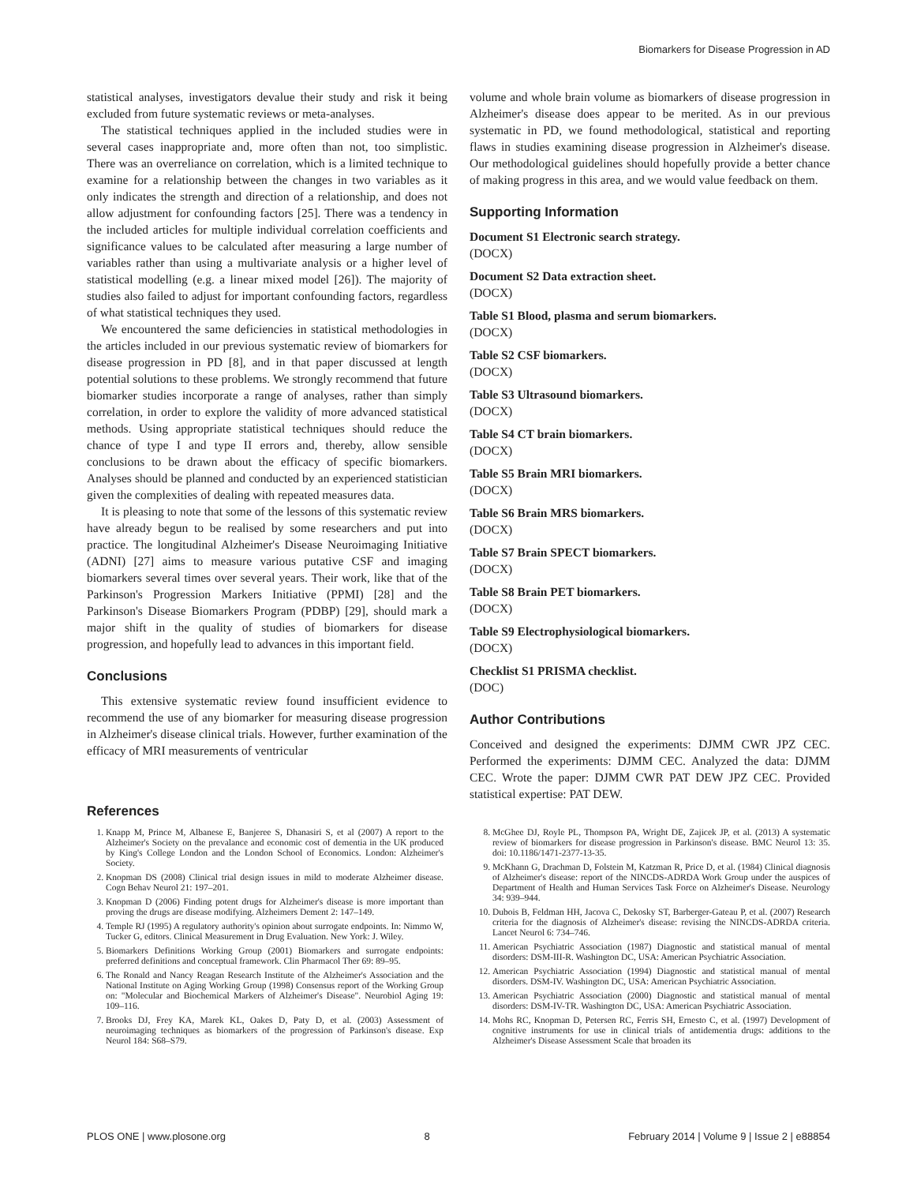Biomarkers for Disease Progression in AD
statistical analyses, investigators devalue their study and risk it being excluded from future systematic reviews or meta-analyses.
The statistical techniques applied in the included studies were in several cases inappropriate and, more often than not, too simplistic. There was an overreliance on correlation, which is a limited technique to examine for a relationship between the changes in two variables as it only indicates the strength and direction of a relationship, and does not allow adjustment for confounding factors [25]. There was a tendency in the included articles for multiple individual correlation coefficients and significance values to be calculated after measuring a large number of variables rather than using a multivariate analysis or a higher level of statistical modelling (e.g. a linear mixed model [26]). The majority of studies also failed to adjust for important confounding factors, regardless of what statistical techniques they used.
We encountered the same deficiencies in statistical methodologies in the articles included in our previous systematic review of biomarkers for disease progression in PD [8], and in that paper discussed at length potential solutions to these problems. We strongly recommend that future biomarker studies incorporate a range of analyses, rather than simply correlation, in order to explore the validity of more advanced statistical methods. Using appropriate statistical techniques should reduce the chance of type I and type II errors and, thereby, allow sensible conclusions to be drawn about the efficacy of specific biomarkers. Analyses should be planned and conducted by an experienced statistician given the complexities of dealing with repeated measures data.
It is pleasing to note that some of the lessons of this systematic review have already begun to be realised by some researchers and put into practice. The longitudinal Alzheimer's Disease Neuroimaging Initiative (ADNI) [27] aims to measure various putative CSF and imaging biomarkers several times over several years. Their work, like that of the Parkinson's Progression Markers Initiative (PPMI) [28] and the Parkinson's Disease Biomarkers Program (PDBP) [29], should mark a major shift in the quality of studies of biomarkers for disease progression, and hopefully lead to advances in this important field.
Conclusions
This extensive systematic review found insufficient evidence to recommend the use of any biomarker for measuring disease progression in Alzheimer's disease clinical trials. However, further examination of the efficacy of MRI measurements of ventricular
volume and whole brain volume as biomarkers of disease progression in Alzheimer's disease does appear to be merited. As in our previous systematic in PD, we found methodological, statistical and reporting flaws in studies examining disease progression in Alzheimer's disease. Our methodological guidelines should hopefully provide a better chance of making progress in this area, and we would value feedback on them.
Supporting Information
Document S1 Electronic search strategy.
(DOCX)
Document S2 Data extraction sheet.
(DOCX)
Table S1 Blood, plasma and serum biomarkers.
(DOCX)
Table S2 CSF biomarkers.
(DOCX)
Table S3 Ultrasound biomarkers.
(DOCX)
Table S4 CT brain biomarkers.
(DOCX)
Table S5 Brain MRI biomarkers.
(DOCX)
Table S6 Brain MRS biomarkers.
(DOCX)
Table S7 Brain SPECT biomarkers.
(DOCX)
Table S8 Brain PET biomarkers.
(DOCX)
Table S9 Electrophysiological biomarkers.
(DOCX)
Checklist S1 PRISMA checklist.
(DOC)
Author Contributions
Conceived and designed the experiments: DJMM CWR JPZ CEC. Performed the experiments: DJMM CEC. Analyzed the data: DJMM CEC. Wrote the paper: DJMM CWR PAT DEW JPZ CEC. Provided statistical expertise: PAT DEW.
References
1. Knapp M, Prince M, Albanese E, Banjeree S, Dhanasiri S, et al (2007) A report to the Alzheimer's Society on the prevalance and economic cost of dementia in the UK produced by King's College London and the London School of Economics. London: Alzheimer's Society.
2. Knopman DS (2008) Clinical trial design issues in mild to moderate Alzheimer disease. Cogn Behav Neurol 21: 197–201.
3. Knopman D (2006) Finding potent drugs for Alzheimer's disease is more important than proving the drugs are disease modifying. Alzheimers Dement 2: 147–149.
4. Temple RJ (1995) A regulatory authority's opinion about surrogate endpoints. In: Nimmo W, Tucker G, editors. Clinical Measurement in Drug Evaluation. New York: J. Wiley.
5. Biomarkers Definitions Working Group (2001) Biomarkers and surrogate endpoints: preferred definitions and conceptual framework. Clin Pharmacol Ther 69: 89–95.
6. The Ronald and Nancy Reagan Research Institute of the Alzheimer's Association and the National Institute on Aging Working Group (1998) Consensus report of the Working Group on: "Molecular and Biochemical Markers of Alzheimer's Disease". Neurobiol Aging 19: 109–116.
7. Brooks DJ, Frey KA, Marek KL, Oakes D, Paty D, et al. (2003) Assessment of neuroimaging techniques as biomarkers of the progression of Parkinson's disease. Exp Neurol 184: S68–S79.
8. McGhee DJ, Royle PL, Thompson PA, Wright DE, Zajicek JP, et al. (2013) A systematic review of biomarkers for disease progression in Parkinson's disease. BMC Neurol 13: 35. doi: 10.1186/1471-2377-13-35.
9. McKhann G, Drachman D, Folstein M, Katzman R, Price D, et al. (1984) Clinical diagnosis of Alzheimer's disease: report of the NINCDS-ADRDA Work Group under the auspices of Department of Health and Human Services Task Force on Alzheimer's Disease. Neurology 34: 939–944.
10. Dubois B, Feldman HH, Jacova C, Dekosky ST, Barberger-Gateau P, et al. (2007) Research criteria for the diagnosis of Alzheimer's disease: revising the NINCDS-ADRDA criteria. Lancet Neurol 6: 734–746.
11. American Psychiatric Association (1987) Diagnostic and statistical manual of mental disorders: DSM-III-R. Washington DC, USA: American Psychiatric Association.
12. American Psychiatric Association (1994) Diagnostic and statistical manual of mental disorders. DSM-IV. Washington DC, USA: American Psychiatric Association.
13. American Psychiatric Association (2000) Diagnostic and statistical manual of mental disorders: DSM-IV-TR. Washington DC, USA: American Psychiatric Association.
14. Mohs RC, Knopman D, Petersen RC, Ferris SH, Ernesto C, et al. (1997) Development of cognitive instruments for use in clinical trials of antidementia drugs: additions to the Alzheimer's Disease Assessment Scale that broaden its
PLOS ONE | www.plosone.org 8 February 2014 | Volume 9 | Issue 2 | e88854